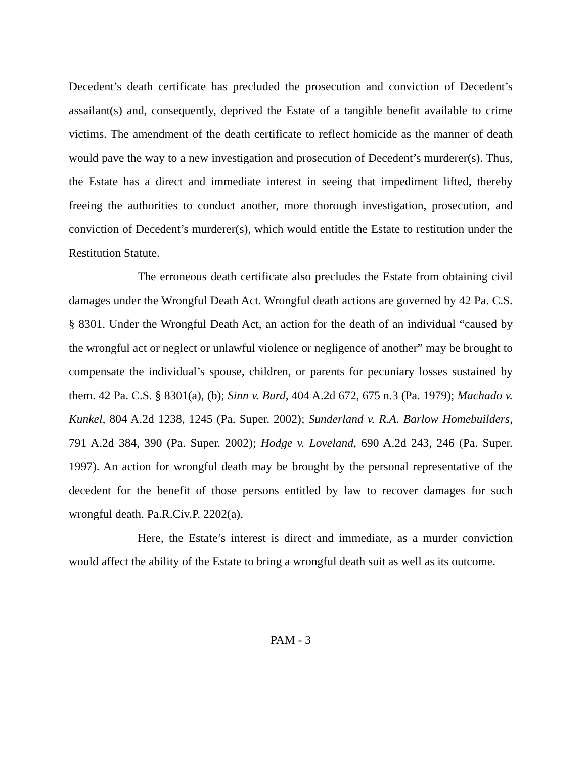Decedent’s death certificate has precluded the prosecution and conviction of Decedent’s assailant(s) and, consequently, deprived the Estate of a tangible benefit available to crime victims. The amendment of the death certificate to reflect homicide as the manner of death would pave the way to a new investigation and prosecution of Decedent’s murderer(s). Thus, the Estate has a direct and immediate interest in seeing that impediment lifted, thereby freeing the authorities to conduct another, more thorough investigation, prosecution, and conviction of Decedent’s murderer(s), which would entitle the Estate to restitution under the Restitution Statute.
The erroneous death certificate also precludes the Estate from obtaining civil damages under the Wrongful Death Act. Wrongful death actions are governed by 42 Pa. C.S. § 8301. Under the Wrongful Death Act, an action for the death of an individual “caused by the wrongful act or neglect or unlawful violence or negligence of another” may be brought to compensate the individual’s spouse, children, or parents for pecuniary losses sustained by them. 42 Pa. C.S. § 8301(a), (b); Sinn v. Burd, 404 A.2d 672, 675 n.3 (Pa. 1979); Machado v. Kunkel, 804 A.2d 1238, 1245 (Pa. Super. 2002); Sunderland v. R.A. Barlow Homebuilders, 791 A.2d 384, 390 (Pa. Super. 2002); Hodge v. Loveland, 690 A.2d 243, 246 (Pa. Super. 1997). An action for wrongful death may be brought by the personal representative of the decedent for the benefit of those persons entitled by law to recover damages for such wrongful death. Pa.R.Civ.P. 2202(a).
Here, the Estate’s interest is direct and immediate, as a murder conviction would affect the ability of the Estate to bring a wrongful death suit as well as its outcome.
PAM - 3